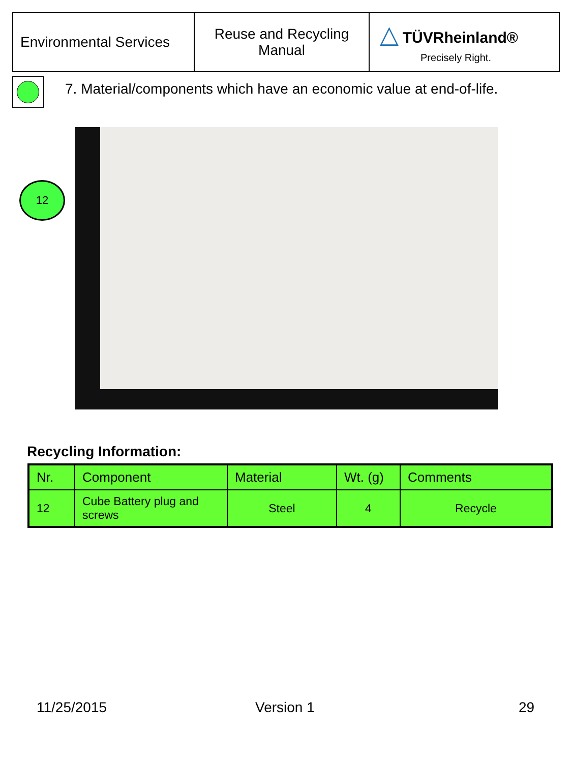| Environmental Services | Reuse and Recycling Manual | △ TÜVRheinland® Precisely Right. |
7. Material/components which have an economic value at end-of-life.
12
Recycling Information:
| Nr. | Component | Material | Wt. (g) | Comments |
| --- | --- | --- | --- | --- |
| 12 | Cube Battery plug and screws | Steel | 4 | Recycle |
11/25/2015 Version 1 29